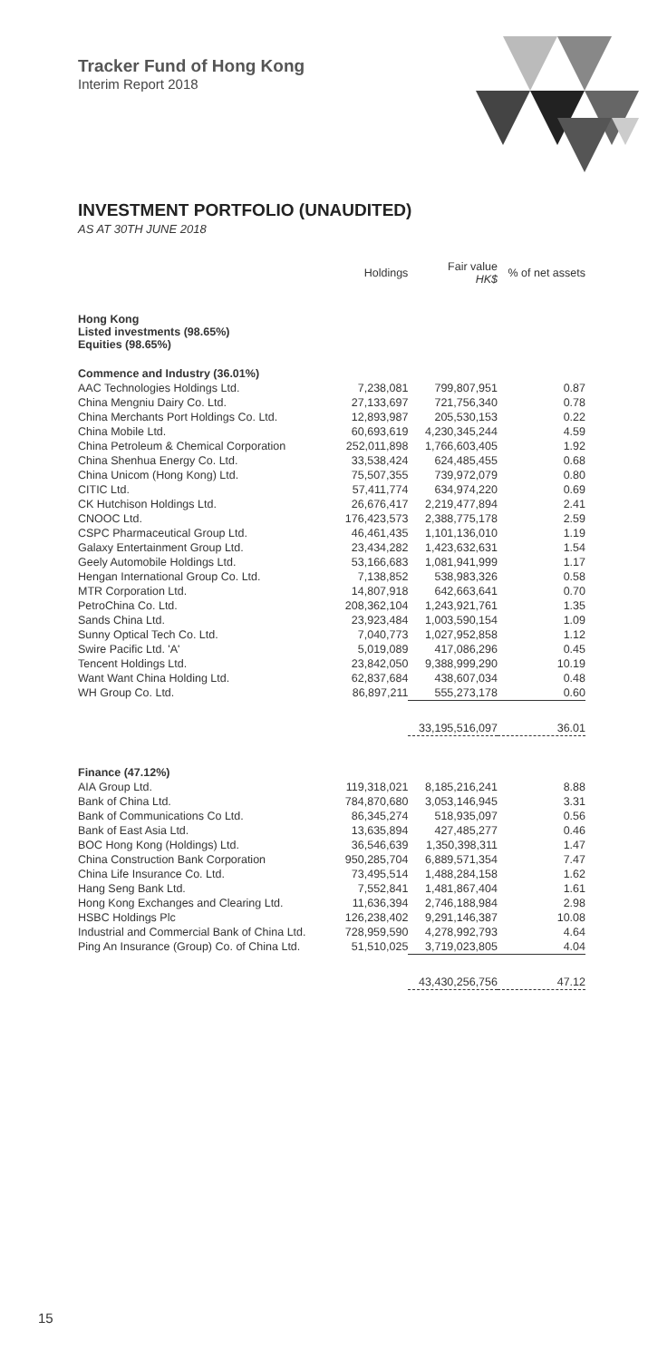Tracker Fund of Hong Kong
Interim Report 2018
INVESTMENT PORTFOLIO (UNAUDITED)
AS AT 30TH JUNE 2018
| | Holdings | Fair value HK$ | % of net assets |
| --- | --- | --- | --- |
| Hong Kong Listed investments (98.65%) Equities (98.65%) | | | |
| Commence and Industry (36.01%) | | | |
| AAC Technologies Holdings Ltd. | 7,238,081 | 799,807,951 | 0.87 |
| China Mengniu Dairy Co. Ltd. | 27,133,697 | 721,756,340 | 0.78 |
| China Merchants Port Holdings Co. Ltd. | 12,893,987 | 205,530,153 | 0.22 |
| China Mobile Ltd. | 60,693,619 | 4,230,345,244 | 4.59 |
| China Petroleum & Chemical Corporation | 252,011,898 | 1,766,603,405 | 1.92 |
| China Shenhua Energy Co. Ltd. | 33,538,424 | 624,485,455 | 0.68 |
| China Unicom (Hong Kong) Ltd. | 75,507,355 | 739,972,079 | 0.80 |
| CITIC Ltd. | 57,411,774 | 634,974,220 | 0.69 |
| CK Hutchison Holdings Ltd. | 26,676,417 | 2,219,477,894 | 2.41 |
| CNOOC Ltd. | 176,423,573 | 2,388,775,178 | 2.59 |
| CSPC Pharmaceutical Group Ltd. | 46,461,435 | 1,101,136,010 | 1.19 |
| Galaxy Entertainment Group Ltd. | 23,434,282 | 1,423,632,631 | 1.54 |
| Geely Automobile Holdings Ltd. | 53,166,683 | 1,081,941,999 | 1.17 |
| Hengan International Group Co. Ltd. | 7,138,852 | 538,983,326 | 0.58 |
| MTR Corporation Ltd. | 14,807,918 | 642,663,641 | 0.70 |
| PetroChina Co. Ltd. | 208,362,104 | 1,243,921,761 | 1.35 |
| Sands China Ltd. | 23,923,484 | 1,003,590,154 | 1.09 |
| Sunny Optical Tech Co. Ltd. | 7,040,773 | 1,027,952,858 | 1.12 |
| Swire Pacific Ltd. 'A' | 5,019,089 | 417,086,296 | 0.45 |
| Tencent Holdings Ltd. | 23,842,050 | 9,388,999,290 | 10.19 |
| Want Want China Holding Ltd. | 62,837,684 | 438,607,034 | 0.48 |
| WH Group Co. Ltd. | 86,897,211 | 555,273,178 | 0.60 |
| | | 33,195,516,097 | 36.01 |
| Finance (47.12%) | | | |
| AIA Group Ltd. | 119,318,021 | 8,185,216,241 | 8.88 |
| Bank of China Ltd. | 784,870,680 | 3,053,146,945 | 3.31 |
| Bank of Communications Co Ltd. | 86,345,274 | 518,935,097 | 0.56 |
| Bank of East Asia Ltd. | 13,635,894 | 427,485,277 | 0.46 |
| BOC Hong Kong (Holdings) Ltd. | 36,546,639 | 1,350,398,311 | 1.47 |
| China Construction Bank Corporation | 950,285,704 | 6,889,571,354 | 7.47 |
| China Life Insurance Co. Ltd. | 73,495,514 | 1,488,284,158 | 1.62 |
| Hang Seng Bank Ltd. | 7,552,841 | 1,481,867,404 | 1.61 |
| Hong Kong Exchanges and Clearing Ltd. | 11,636,394 | 2,746,188,984 | 2.98 |
| HSBC Holdings Plc | 126,238,402 | 9,291,146,387 | 10.08 |
| Industrial and Commercial Bank of China Ltd. | 728,959,590 | 4,278,992,793 | 4.64 |
| Ping An Insurance (Group) Co. of China Ltd. | 51,510,025 | 3,719,023,805 | 4.04 |
| | | 43,430,256,756 | 47.12 |
15